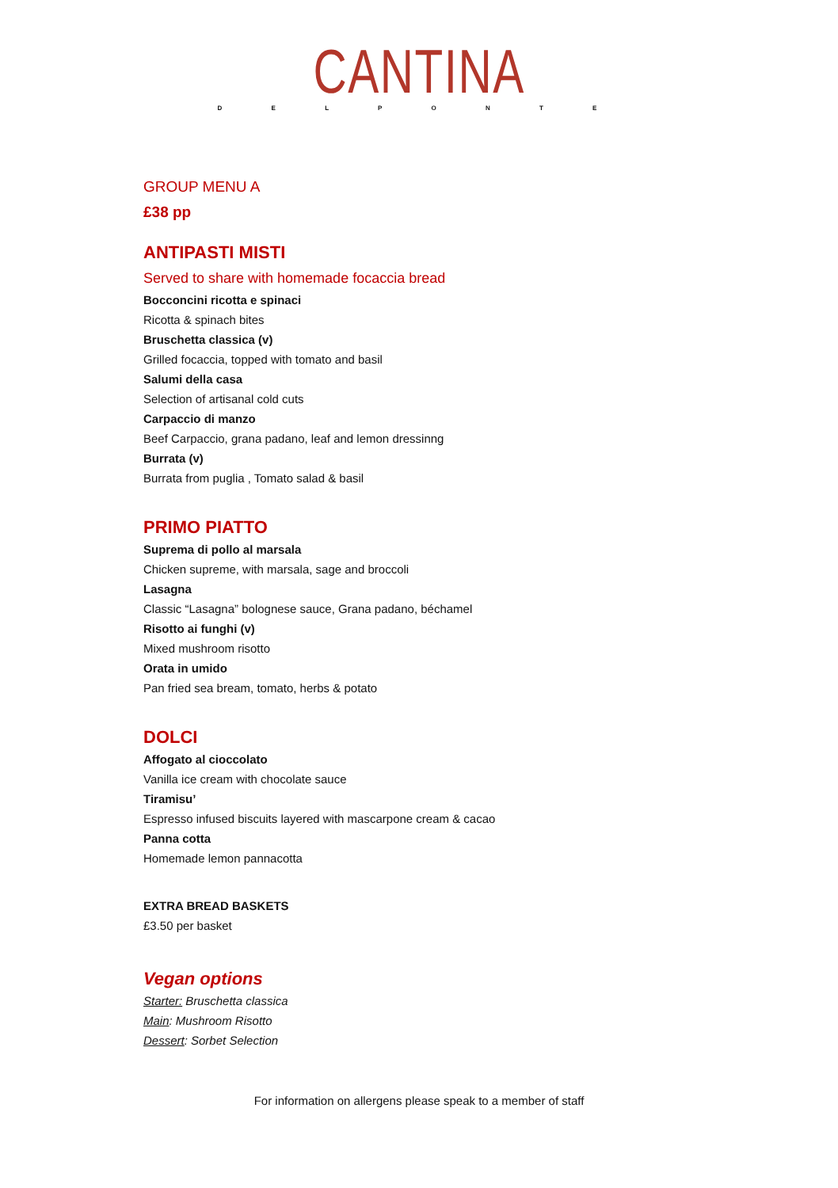CANTINA
D E L P O N T E
GROUP MENU A
£38 pp
ANTIPASTI MISTI
Served to share with homemade focaccia bread
Bocconcini ricotta e spinaci
Ricotta & spinach bites
Bruschetta classica (v)
Grilled focaccia, topped with tomato and basil
Salumi della casa
Selection of artisanal cold cuts
Carpaccio di manzo
Beef Carpaccio, grana padano, leaf and lemon dressinng
Burrata (v)
Burrata from puglia , Tomato salad & basil
PRIMO PIATTO
Suprema di pollo al marsala
Chicken supreme, with marsala, sage and broccoli
Lasagna
Classic “Lasagna” bolognese sauce, Grana padano, béchamel
Risotto ai funghi (v)
Mixed mushroom risotto
Orata in umido
Pan fried sea bream, tomato, herbs & potato
DOLCI
Affogato al cioccolato
Vanilla ice cream with chocolate sauce
Tiramisu’
Espresso infused biscuits layered with mascarpone cream & cacao
Panna cotta
Homemade lemon pannacotta
EXTRA BREAD BASKETS
£3.50 per basket
Vegan options
Starter: Bruschetta classica
Main: Mushroom Risotto
Dessert: Sorbet Selection
For information on allergens please speak to a member of staff